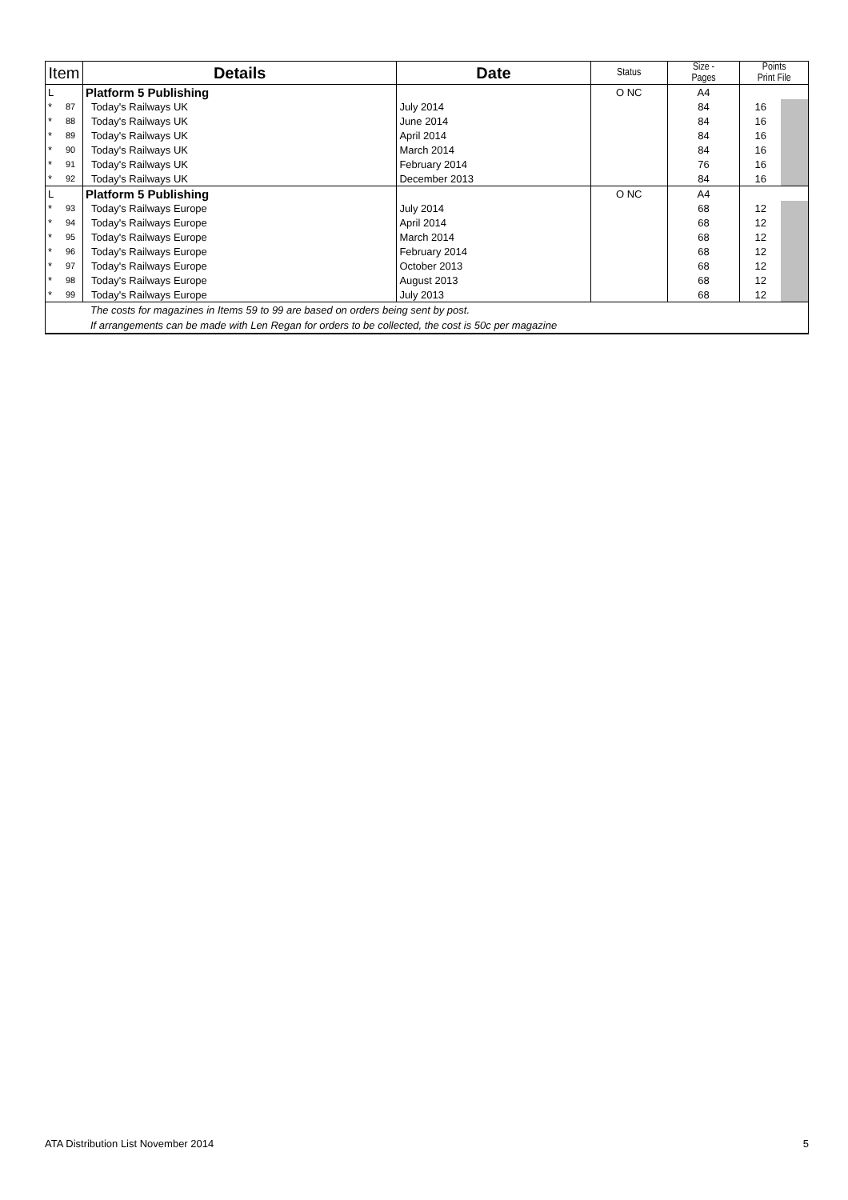| Item | | Details | Date | Status | Size - Pages | Points Print File | |
| --- | --- | --- | --- | --- | --- | --- | --- |
| L | | Platform 5 Publishing | | O NC | A4 | | |
| * | 87 | Today's Railways UK | July 2014 | | 84 | 16 | |
| * | 88 | Today's Railways UK | June 2014 | | 84 | 16 | |
| * | 89 | Today's Railways UK | April 2014 | | 84 | 16 | |
| * | 90 | Today's Railways UK | March 2014 | | 84 | 16 | |
| * | 91 | Today's Railways UK | February 2014 | | 76 | 16 | |
| * | 92 | Today's Railways UK | December 2013 | | 84 | 16 | |
| L | | Platform 5 Publishing | | O NC | A4 | | |
| * | 93 | Today's Railways Europe | July 2014 | | 68 | 12 | |
| * | 94 | Today's Railways Europe | April 2014 | | 68 | 12 | |
| * | 95 | Today's Railways Europe | March 2014 | | 68 | 12 | |
| * | 96 | Today's Railways Europe | February 2014 | | 68 | 12 | |
| * | 97 | Today's Railways Europe | October 2013 | | 68 | 12 | |
| * | 98 | Today's Railways Europe | August 2013 | | 68 | 12 | |
| * | 99 | Today's Railways Europe | July 2013 | | 68 | 12 | |
| The costs for magazines in Items 59 to 99 are based on orders being sent by post. If arrangements can be made with Len Regan for orders to be collected, the cost is 50c per magazine | | | | | | | |
ATA Distribution List November 2014 5